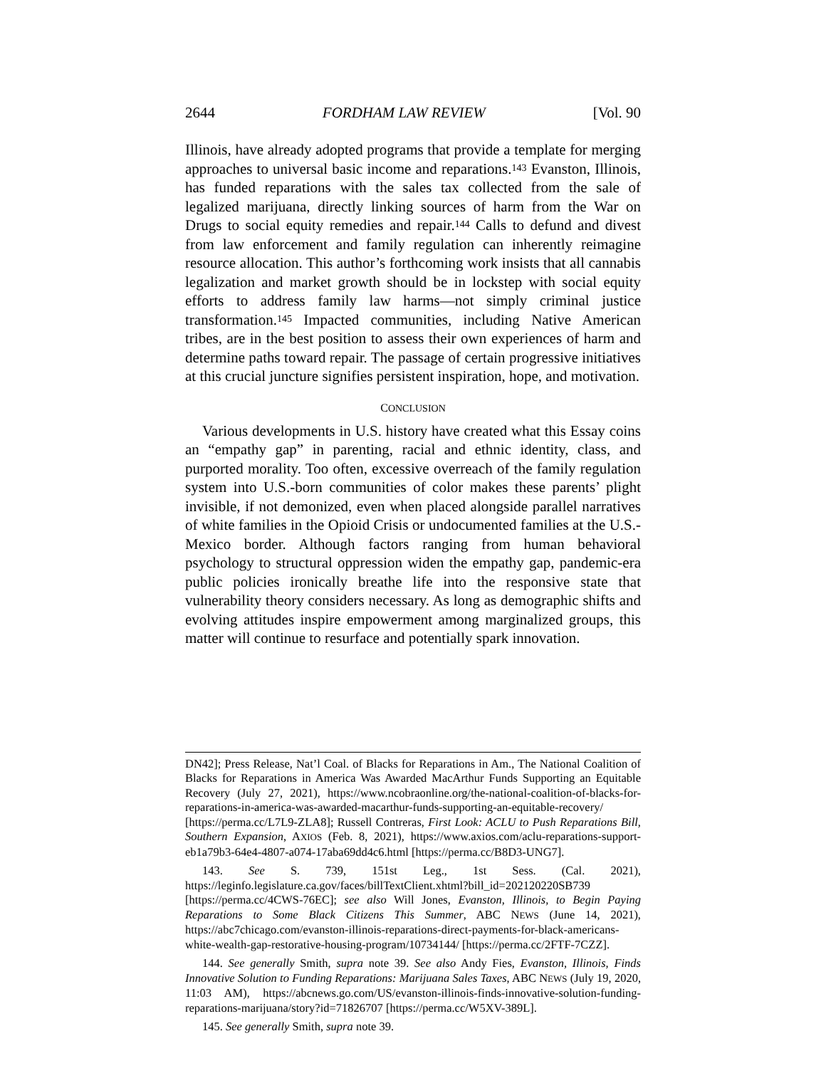2644 FORDHAM LAW REVIEW [Vol. 90
Illinois, have already adopted programs that provide a template for merging approaches to universal basic income and reparations.<sup>143</sup> Evanston, Illinois, has funded reparations with the sales tax collected from the sale of legalized marijuana, directly linking sources of harm from the War on Drugs to social equity remedies and repair.<sup>144</sup> Calls to defund and divest from law enforcement and family regulation can inherently reimagine resource allocation. This author’s forthcoming work insists that all cannabis legalization and market growth should be in lockstep with social equity efforts to address family law harms—not simply criminal justice transformation.<sup>145</sup> Impacted communities, including Native American tribes, are in the best position to assess their own experiences of harm and determine paths toward repair. The passage of certain progressive initiatives at this crucial juncture signifies persistent inspiration, hope, and motivation.
CONCLUSION
Various developments in U.S. history have created what this Essay coins an “empathy gap” in parenting, racial and ethnic identity, class, and purported morality. Too often, excessive overreach of the family regulation system into U.S.-born communities of color makes these parents’ plight invisible, if not demonized, even when placed alongside parallel narratives of white families in the Opioid Crisis or undocumented families at the U.S.-Mexico border. Although factors ranging from human behavioral psychology to structural oppression widen the empathy gap, pandemic-era public policies ironically breathe life into the responsive state that vulnerability theory considers necessary. As long as demographic shifts and evolving attitudes inspire empowerment among marginalized groups, this matter will continue to resurface and potentially spark innovation.
DN42]; Press Release, Nat’l Coal. of Blacks for Reparations in Am., The National Coalition of Blacks for Reparations in America Was Awarded MacArthur Funds Supporting an Equitable Recovery (July 27, 2021), https://www.ncobraonline.org/the-national-coalition-of-blacks-for-reparations-in-america-was-awarded-macarthur-funds-supporting-an-equitable-recovery/ [https://perma.cc/L7L9-ZLA8]; Russell Contreras, First Look: ACLU to Push Reparations Bill, Southern Expansion, AXIOS (Feb. 8, 2021), https://www.axios.com/aclu-reparations-support-eb1a79b3-64e4-4807-a074-17aba69dd4c6.html [https://perma.cc/B8D3-UNG7].
143. See S. 739, 151st Leg., 1st Sess. (Cal. 2021), https://leginfo.legislature.ca.gov/faces/billTextClient.xhtml?bill_id=202120220SB739 [https://perma.cc/4CWS-76EC]; see also Will Jones, Evanston, Illinois, to Begin Paying Reparations to Some Black Citizens This Summer, ABC NEWS (June 14, 2021), https://abc7chicago.com/evanston-illinois-reparations-direct-payments-for-black-americans-white-wealth-gap-restorative-housing-program/10734144/ [https://perma.cc/2FTF-7CZZ].
144. See generally Smith, supra note 39. See also Andy Fies, Evanston, Illinois, Finds Innovative Solution to Funding Reparations: Marijuana Sales Taxes, ABC NEWS (July 19, 2020, 11:03 AM), https://abcnews.go.com/US/evanston-illinois-finds-innovative-solution-funding-reparations-marijuana/story?id=71826707 [https://perma.cc/W5XV-389L].
145. See generally Smith, supra note 39.